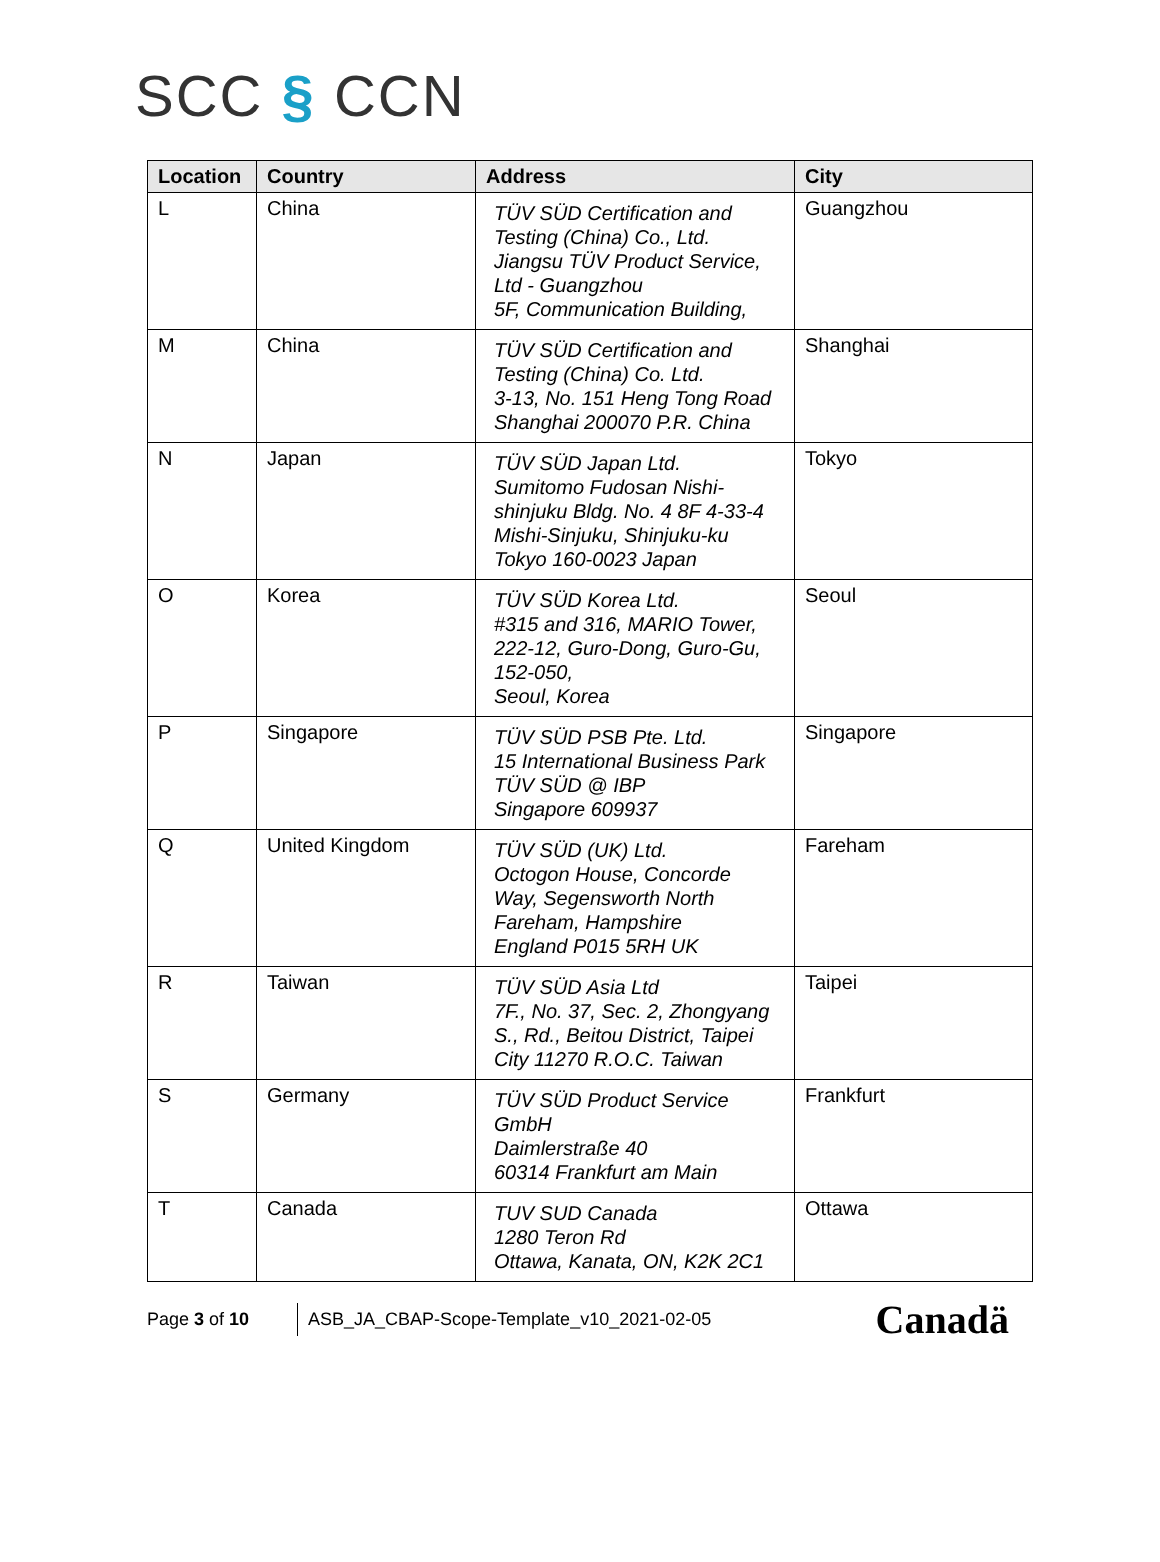SCC § CCN
| Location | Country | Address | City |
| --- | --- | --- | --- |
| L | China | TÜV SÜD Certification and Testing (China) Co., Ltd. Jiangsu TÜV Product Service, Ltd - Guangzhou 5F, Communication Building, | Guangzhou |
| M | China | TÜV SÜD Certification and Testing (China) Co. Ltd. 3-13, No. 151 Heng Tong Road Shanghai 200070 P.R. China | Shanghai |
| N | Japan | TÜV SÜD Japan Ltd. Sumitomo Fudosan Nishi-shinjuku Bldg. No. 4 8F 4-33-4 Mishi-Sinjuku, Shinjuku-ku Tokyo 160-0023 Japan | Tokyo |
| O | Korea | TÜV SÜD Korea Ltd. #315 and 316, MARIO Tower, 222-12, Guro-Dong, Guro-Gu, 152-050, Seoul, Korea | Seoul |
| P | Singapore | TÜV SÜD PSB Pte. Ltd. 15 International Business Park TÜV SÜD @ IBP Singapore 609937 | Singapore |
| Q | United Kingdom | TÜV SÜD (UK) Ltd. Octogon House, Concorde Way, Segensworth North Fareham, Hampshire England P015 5RH UK | Fareham |
| R | Taiwan | TÜV SÜD Asia Ltd 7F., No. 37, Sec. 2, Zhongyang S., Rd., Beitou District, Taipei City 11270 R.O.C. Taiwan | Taipei |
| S | Germany | TÜV SÜD Product Service GmbH Daimlerstraße 40 60314 Frankfurt am Main | Frankfurt |
| T | Canada | TUV SUD Canada 1280 Teron Rd Ottawa, Kanata, ON, K2K 2C1 | Ottawa |
Page 3 of 10
ASB_JA_CBAP-Scope-Template_v10_2021-02-05
Canadä